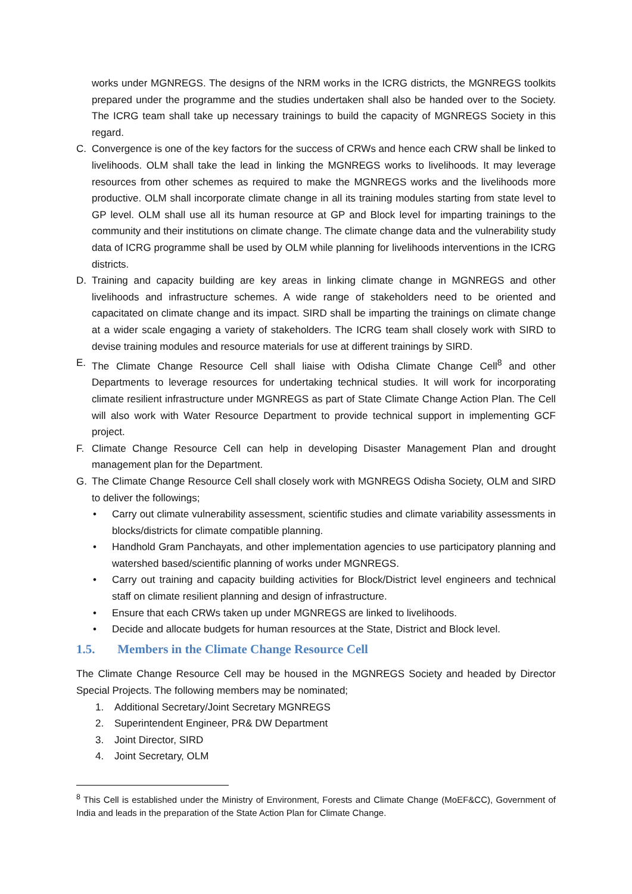works under MGNREGS. The designs of the NRM works in the ICRG districts, the MGNREGS toolkits prepared under the programme and the studies undertaken shall also be handed over to the Society. The ICRG team shall take up necessary trainings to build the capacity of MGNREGS Society in this regard.
C. Convergence is one of the key factors for the success of CRWs and hence each CRW shall be linked to livelihoods. OLM shall take the lead in linking the MGNREGS works to livelihoods. It may leverage resources from other schemes as required to make the MGNREGS works and the livelihoods more productive. OLM shall incorporate climate change in all its training modules starting from state level to GP level. OLM shall use all its human resource at GP and Block level for imparting trainings to the community and their institutions on climate change. The climate change data and the vulnerability study data of ICRG programme shall be used by OLM while planning for livelihoods interventions in the ICRG districts.
D. Training and capacity building are key areas in linking climate change in MGNREGS and other livelihoods and infrastructure schemes. A wide range of stakeholders need to be oriented and capacitated on climate change and its impact. SIRD shall be imparting the trainings on climate change at a wider scale engaging a variety of stakeholders. The ICRG team shall closely work with SIRD to devise training modules and resource materials for use at different trainings by SIRD.
E. The Climate Change Resource Cell shall liaise with Odisha Climate Change Cell<sup>8</sup> and other Departments to leverage resources for undertaking technical studies. It will work for incorporating climate resilient infrastructure under MGNREGS as part of State Climate Change Action Plan. The Cell will also work with Water Resource Department to provide technical support in implementing GCF project.
F. Climate Change Resource Cell can help in developing Disaster Management Plan and drought management plan for the Department.
G. The Climate Change Resource Cell shall closely work with MGNREGS Odisha Society, OLM and SIRD to deliver the followings;
• Carry out climate vulnerability assessment, scientific studies and climate variability assessments in blocks/districts for climate compatible planning.
• Handhold Gram Panchayats, and other implementation agencies to use participatory planning and watershed based/scientific planning of works under MGNREGS.
• Carry out training and capacity building activities for Block/District level engineers and technical staff on climate resilient planning and design of infrastructure.
• Ensure that each CRWs taken up under MGNREGS are linked to livelihoods.
• Decide and allocate budgets for human resources at the State, District and Block level.
1.5. Members in the Climate Change Resource Cell
The Climate Change Resource Cell may be housed in the MGNREGS Society and headed by Director Special Projects. The following members may be nominated;
1. Additional Secretary/Joint Secretary MGNREGS
2. Superintendent Engineer, PR& DW Department
3. Joint Director, SIRD
4. Joint Secretary, OLM
<sup>8</sup> This Cell is established under the Ministry of Environment, Forests and Climate Change (MoEF&CC), Government of India and leads in the preparation of the State Action Plan for Climate Change.